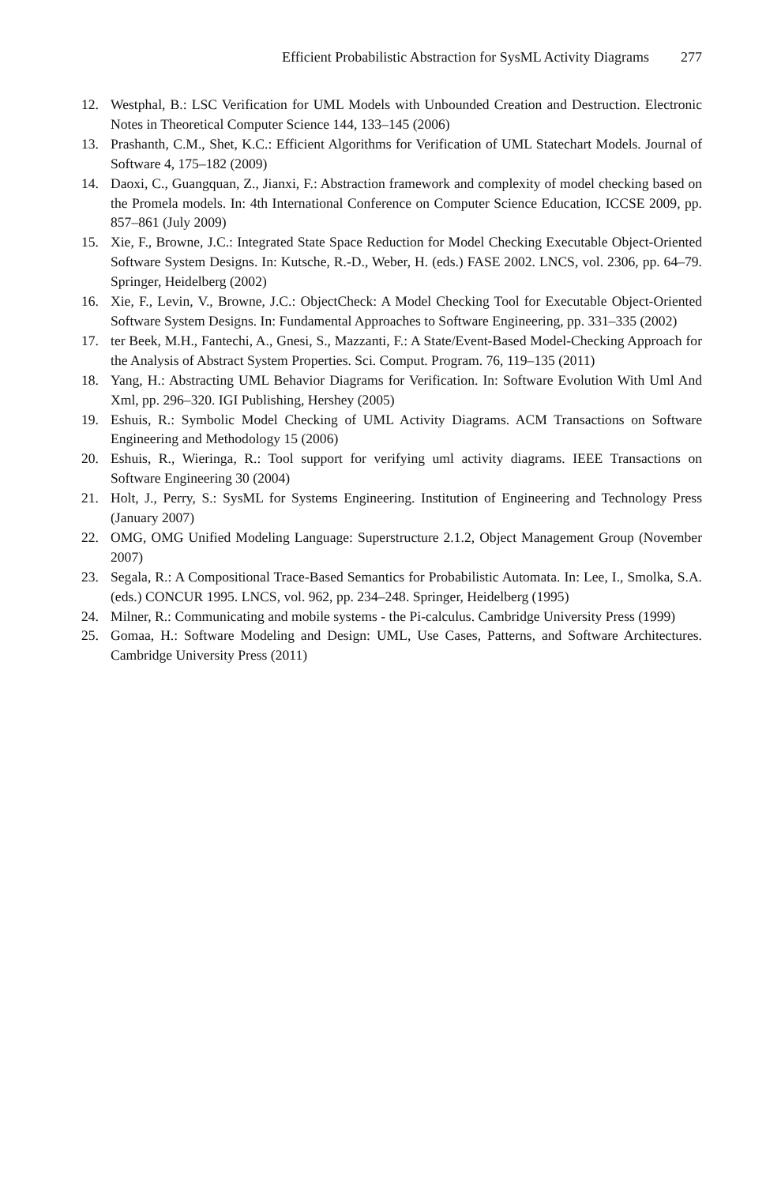Efficient Probabilistic Abstraction for SysML Activity Diagrams 277
12. Westphal, B.: LSC Verification for UML Models with Unbounded Creation and Destruction. Electronic Notes in Theoretical Computer Science 144, 133–145 (2006)
13. Prashanth, C.M., Shet, K.C.: Efficient Algorithms for Verification of UML Statechart Models. Journal of Software 4, 175–182 (2009)
14. Daoxi, C., Guangquan, Z., Jianxi, F.: Abstraction framework and complexity of model checking based on the Promela models. In: 4th International Conference on Computer Science Education, ICCSE 2009, pp. 857–861 (July 2009)
15. Xie, F., Browne, J.C.: Integrated State Space Reduction for Model Checking Executable Object-Oriented Software System Designs. In: Kutsche, R.-D., Weber, H. (eds.) FASE 2002. LNCS, vol. 2306, pp. 64–79. Springer, Heidelberg (2002)
16. Xie, F., Levin, V., Browne, J.C.: ObjectCheck: A Model Checking Tool for Executable Object-Oriented Software System Designs. In: Fundamental Approaches to Software Engineering, pp. 331–335 (2002)
17. ter Beek, M.H., Fantechi, A., Gnesi, S., Mazzanti, F.: A State/Event-Based Model-Checking Approach for the Analysis of Abstract System Properties. Sci. Comput. Program. 76, 119–135 (2011)
18. Yang, H.: Abstracting UML Behavior Diagrams for Verification. In: Software Evolution With Uml And Xml, pp. 296–320. IGI Publishing, Hershey (2005)
19. Eshuis, R.: Symbolic Model Checking of UML Activity Diagrams. ACM Transactions on Software Engineering and Methodology 15 (2006)
20. Eshuis, R., Wieringa, R.: Tool support for verifying uml activity diagrams. IEEE Transactions on Software Engineering 30 (2004)
21. Holt, J., Perry, S.: SysML for Systems Engineering. Institution of Engineering and Technology Press (January 2007)
22. OMG, OMG Unified Modeling Language: Superstructure 2.1.2, Object Management Group (November 2007)
23. Segala, R.: A Compositional Trace-Based Semantics for Probabilistic Automata. In: Lee, I., Smolka, S.A. (eds.) CONCUR 1995. LNCS, vol. 962, pp. 234–248. Springer, Heidelberg (1995)
24. Milner, R.: Communicating and mobile systems - the Pi-calculus. Cambridge University Press (1999)
25. Gomaa, H.: Software Modeling and Design: UML, Use Cases, Patterns, and Software Architectures. Cambridge University Press (2011)